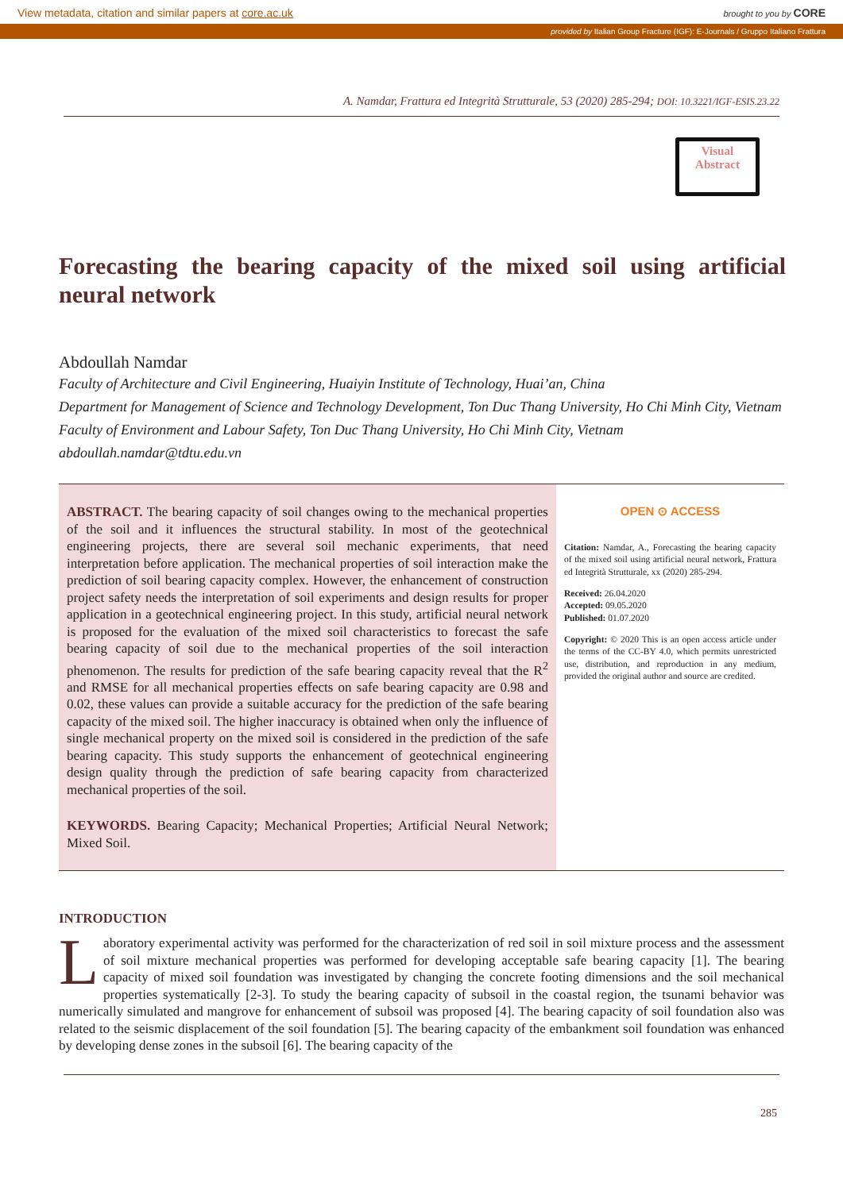View metadata, citation and similar papers at core.ac.uk brought to you by CORE
provided by Italian Group Fracture (IGF): E-Journals / Gruppo Italiano Frattura
A. Namdar, Frattura ed Integrità Strutturale, 53 (2020) 285-294; DOI: 10.3221/IGF-ESIS.23.22
Visual
Abstract
Forecasting the bearing capacity of the mixed soil using artificial neural network
Abdoullah Namdar
Faculty of Architecture and Civil Engineering, Huaiyin Institute of Technology, Huai’an, China
Department for Management of Science and Technology Development, Ton Duc Thang University, Ho Chi Minh City, Vietnam
Faculty of Environment and Labour Safety, Ton Duc Thang University, Ho Chi Minh City, Vietnam
abdoullah.namdar@tdtu.edu.vn
ABSTRACT. The bearing capacity of soil changes owing to the mechanical properties of the soil and it influences the structural stability. In most of the geotechnical engineering projects, there are several soil mechanic experiments, that need interpretation before application. The mechanical properties of soil interaction make the prediction of soil bearing capacity complex. However, the enhancement of construction project safety needs the interpretation of soil experiments and design results for proper application in a geotechnical engineering project. In this study, artificial neural network is proposed for the evaluation of the mixed soil characteristics to forecast the safe bearing capacity of soil due to the mechanical properties of the soil interaction phenomenon. The results for prediction of the safe bearing capacity reveal that the R<sup>2</sup> and RMSE for all mechanical properties effects on safe bearing capacity are 0.98 and 0.02, these values can provide a suitable accuracy for the prediction of the safe bearing capacity of the mixed soil. The higher inaccuracy is obtained when only the influence of single mechanical property on the mixed soil is considered in the prediction of the safe bearing capacity. This study supports the enhancement of geotechnical engineering design quality through the prediction of safe bearing capacity from characterized mechanical properties of the soil.
KEYWORDS. Bearing Capacity; Mechanical Properties; Artificial Neural Network; Mixed Soil.
OPEN ⊙ ACCESS
Citation: Namdar, A., Forecasting the bearing capacity of the mixed soil using artificial neural network, Frattura ed Integrità Strutturale, xx (2020) 285-294.
Received: 26.04.2020
Accepted: 09.05.2020
Published: 01.07.2020
Copyright: © 2020 This is an open access article under the terms of the CC-BY 4.0, which permits unrestricted use, distribution, and reproduction in any medium, provided the original author and source are credited.
INTRODUCTION
Laboratory experimental activity was performed for the characterization of red soil in soil mixture process and the assessment of soil mixture mechanical properties was performed for developing acceptable safe bearing capacity [1]. The bearing capacity of mixed soil foundation was investigated by changing the concrete footing dimensions and the soil mechanical properties systematically [2-3]. To study the bearing capacity of subsoil in the coastal region, the tsunami behavior was numerically simulated and mangrove for enhancement of subsoil was proposed [4]. The bearing capacity of soil foundation also was related to the seismic displacement of the soil foundation [5]. The bearing capacity of the embankment soil foundation was enhanced by developing dense zones in the subsoil [6]. The bearing capacity of the
285